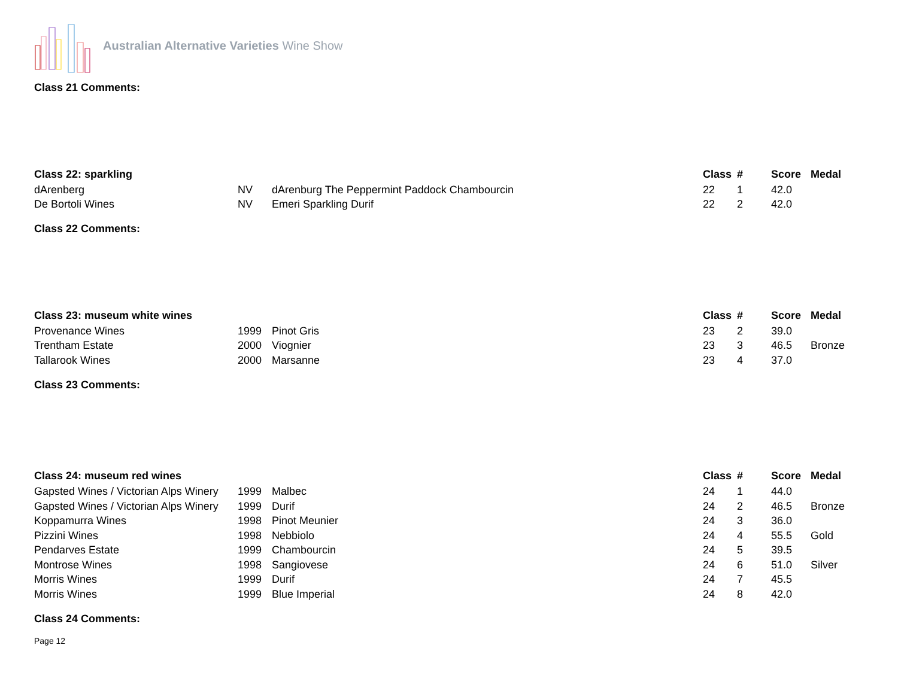Australian Alternative Varieties Wine Show
Class 21 Comments:
| Class 22: sparkling | | | Class | # | Score | Medal |
| --- | --- | --- | --- | --- | --- | --- |
| dArenberg | NV | dArenburg The Peppermint Paddock Chambourcin | 22 | 1 | 42.0 | |
| De Bortoli Wines | NV | Emeri Sparkling Durif | 22 | 2 | 42.0 | |
Class 22 Comments:
| Class 23: museum white wines | | | Class | # | Score | Medal |
| --- | --- | --- | --- | --- | --- | --- |
| Provenance Wines | 1999 | Pinot Gris | 23 | 2 | 39.0 | |
| Trentham Estate | 2000 | Viognier | 23 | 3 | 46.5 | Bronze |
| Tallarook Wines | 2000 | Marsanne | 23 | 4 | 37.0 | |
Class 23 Comments:
| Class 24: museum red wines | | | Class | # | Score | Medal |
| --- | --- | --- | --- | --- | --- | --- |
| Gapsted Wines / Victorian Alps Winery | 1999 | Malbec | 24 | 1 | 44.0 | |
| Gapsted Wines / Victorian Alps Winery | 1999 | Durif | 24 | 2 | 46.5 | Bronze |
| Koppamurra Wines | 1998 | Pinot Meunier | 24 | 3 | 36.0 | |
| Pizzini Wines | 1998 | Nebbiolo | 24 | 4 | 55.5 | Gold |
| Pendarves Estate | 1999 | Chambourcin | 24 | 5 | 39.5 | |
| Montrose Wines | 1998 | Sangiovese | 24 | 6 | 51.0 | Silver |
| Morris Wines | 1999 | Durif | 24 | 7 | 45.5 | |
| Morris Wines | 1999 | Blue Imperial | 24 | 8 | 42.0 | |
Class 24 Comments:
Page 12